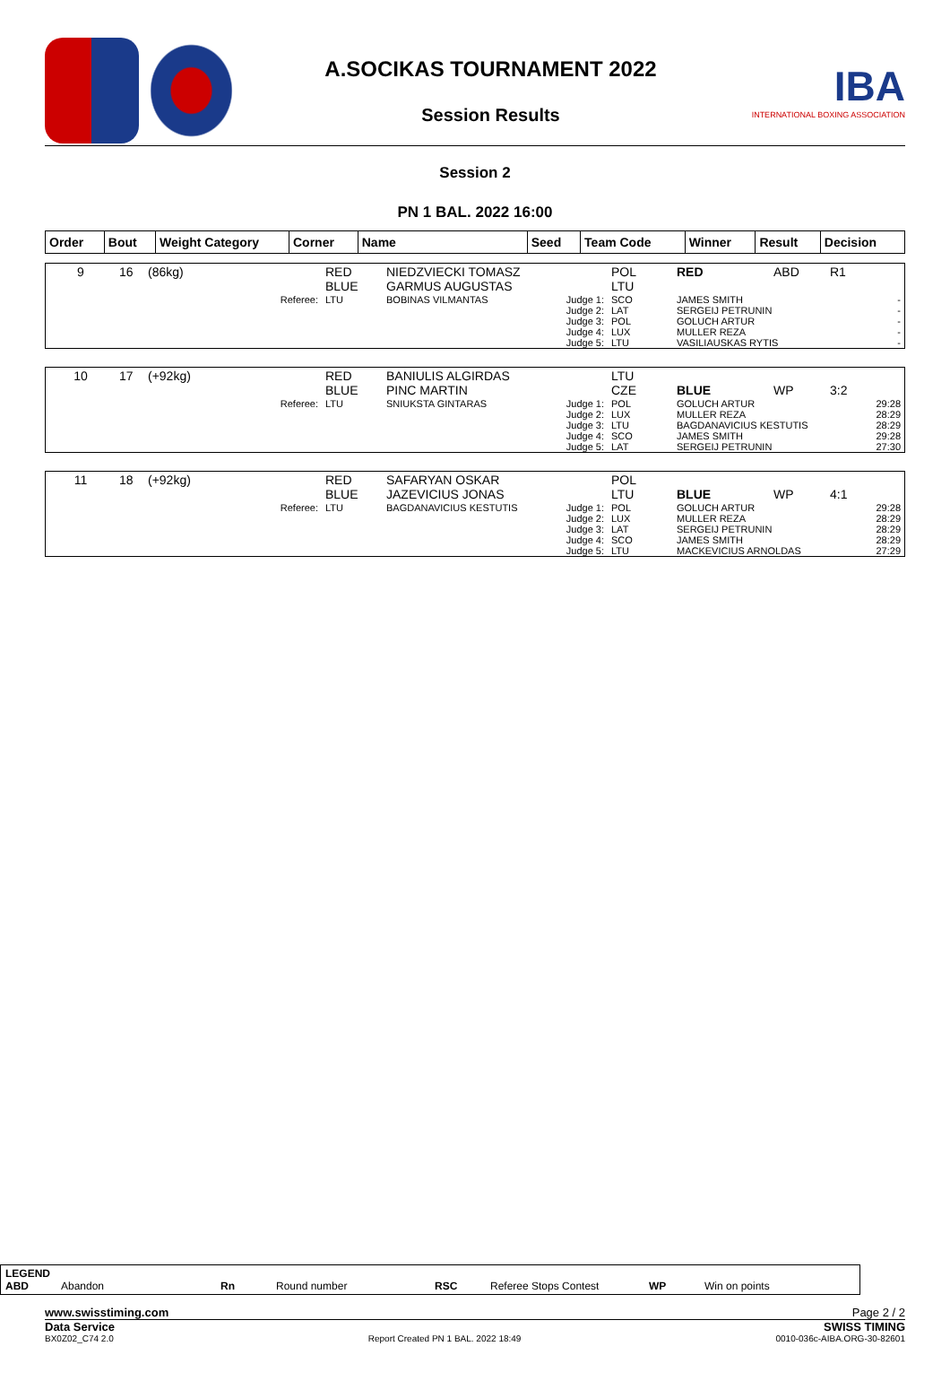A.SOCIKAS TOURNAMENT 2022
Session Results
IBA
INTERNATIONAL BOXING ASSOCIATION
Session 2
PN 1 BAL. 2022 16:00
| Order | Bout | Weight Category | Corner | Name | Seed | Team Code | Winner | Result | Decision |
| --- | --- | --- | --- | --- | --- | --- | --- | --- | --- |
| 9 | 16 | (86kg) | RED BLUE | NIEDZVIECKI TOMASZ GARMUS AUGUSTAS | | POL LTU | RED | ABD | R1 |
| | | Referee: | LTU | BOBINAS VILMANTAS | Judge 1: Judge 2: Judge 3: Judge 4: Judge 5: | SCO LAT POL LUX LTU | JAMES SMITH SERGEIJ PETRUNIN GOLUCH ARTUR MULLER REZA VASILIAUSKAS RYTIS | | - - - - - |
| 10 | 17 | (+92kg) | RED BLUE | BANIULIS ALGIRDAS PINC MARTIN | | LTU CZE | BLUE | WP | 3:2 |
| | | Referee: | LTU | SNIUKSTA GINTARAS | Judge 1: Judge 2: Judge 3: Judge 4: Judge 5: | POL LUX LTU SCO LAT | GOLUCH ARTUR MULLER REZA BAGDANAVICIUS KESTUTIS JAMES SMITH SERGEIJ PETRUNIN | | 29:28 28:29 28:29 29:28 27:30 |
| 11 | 18 | (+92kg) | RED BLUE | SAFARYAN OSKAR JAZEVICIUS JONAS | | POL LTU | BLUE | WP | 4:1 |
| | | Referee: | LTU | BAGDANAVICIUS KESTUTIS | Judge 1: Judge 2: Judge 3: Judge 4: Judge 5: | POL LUX LAT SCO LTU | GOLUCH ARTUR MULLER REZA SERGEIJ PETRUNIN JAMES SMITH MACKEVICIUS ARNOLDAS | | 29:28 28:29 28:29 28:29 27:29 |
LEGEND
ABD Abandon Rn Round number RSC Referee Stops Contest WP Win on points
www.swisstiming.com Page 2 / 2
Data Service SWISS TIMING
BX0Z02_C74 2.0 Report Created PN 1 BAL. 2022 18:49 0010-036c-AIBA.ORG-30-82601